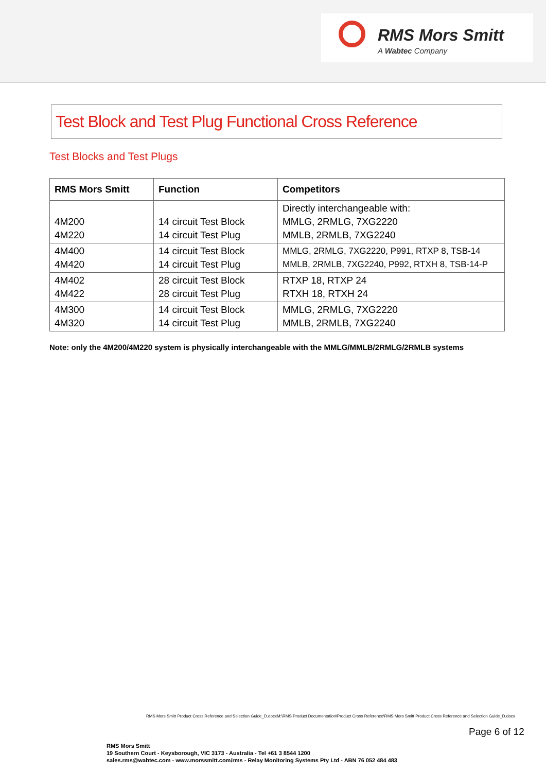RMS Mors Smitt
A Wabtec Company
Test Block and Test Plug Functional Cross Reference
Test Blocks and Test Plugs
| RMS Mors Smitt | Function | Competitors |
| --- | --- | --- |
| 4M200 4M220 | 14 circuit Test Block 14 circuit Test Plug | Directly interchangeable with: MMLG, 2RMLG, 7XG2220 MMLB, 2RMLB, 7XG2240 |
| 4M400 4M420 | 14 circuit Test Block 14 circuit Test Plug | MMLG, 2RMLG, 7XG2220, P991, RTXP 8, TSB-14 MMLB, 2RMLB, 7XG2240, P992, RTXH 8, TSB-14-P |
| 4M402 4M422 | 28 circuit Test Block 28 circuit Test Plug | RTXP 18, RTXP 24 RTXH 18, RTXH 24 |
| 4M300 4M320 | 14 circuit Test Block 14 circuit Test Plug | MMLG, 2RMLG, 7XG2220 MMLB, 2RMLB, 7XG2240 |
Note: only the 4M200/4M220 system is physically interchangeable with the MMLG/MMLB/2RMLG/2RMLB systems
RMS Mors Smitt Product Cross Reference and Selection Guide_D.docxM:\RMS Product Documentation\Product Cross Reference\RMS Mors Smitt Product Cross Reference and Selection Guide_D.docx
Page 6 of 12
RMS Mors Smitt
19 Southern Court - Keysborough, VIC 3173 - Australia - Tel +61 3 8544 1200
sales.rms@wabtec.com - www.morssmitt.com/rms - Relay Monitoring Systems Pty Ltd - ABN 76 052 484 483